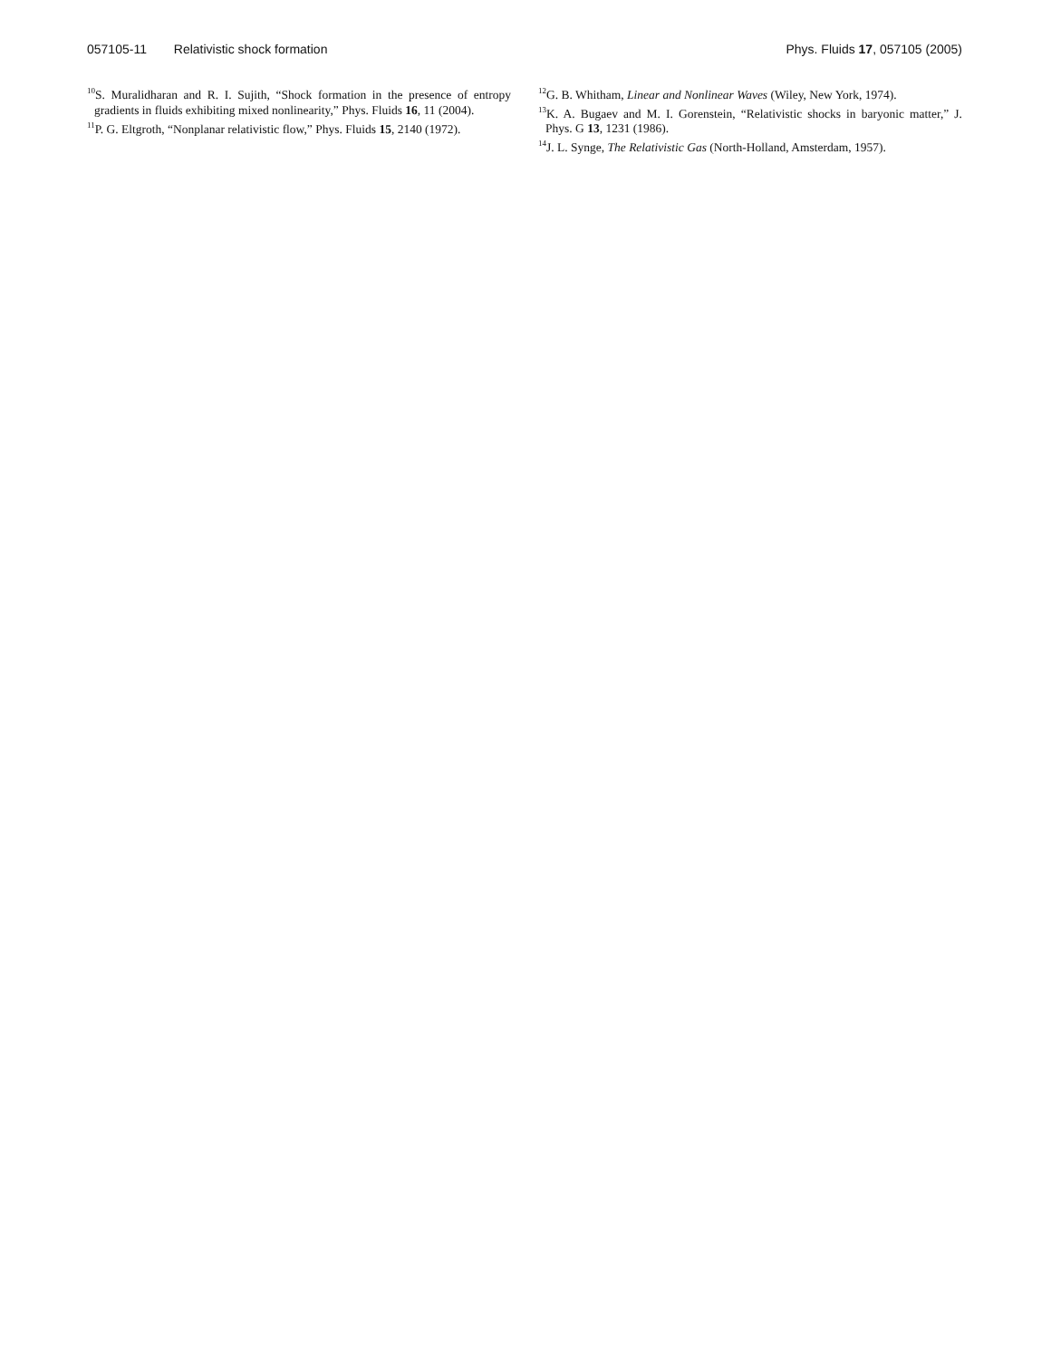057105-11 Relativistic shock formation Phys. Fluids 17, 057105 (2005)
<sup>10</sup> S. Muralidharan and R. I. Sujith, “Shock formation in the presence of entropy gradients in fluids exhibiting mixed nonlinearity,” Phys. Fluids 16, 11 (2004).
<sup>11</sup> P. G. Eltgroth, “Nonplanar relativistic flow,” Phys. Fluids 15, 2140 (1972).
<sup>12</sup> G. B. Whitham, Linear and Nonlinear Waves (Wiley, New York, 1974).
<sup>13</sup> K. A. Bugaev and M. I. Gorenstein, “Relativistic shocks in baryonic matter,” J. Phys. G 13, 1231 (1986).
<sup>14</sup> J. L. Synge, The Relativistic Gas (North-Holland, Amsterdam, 1957).